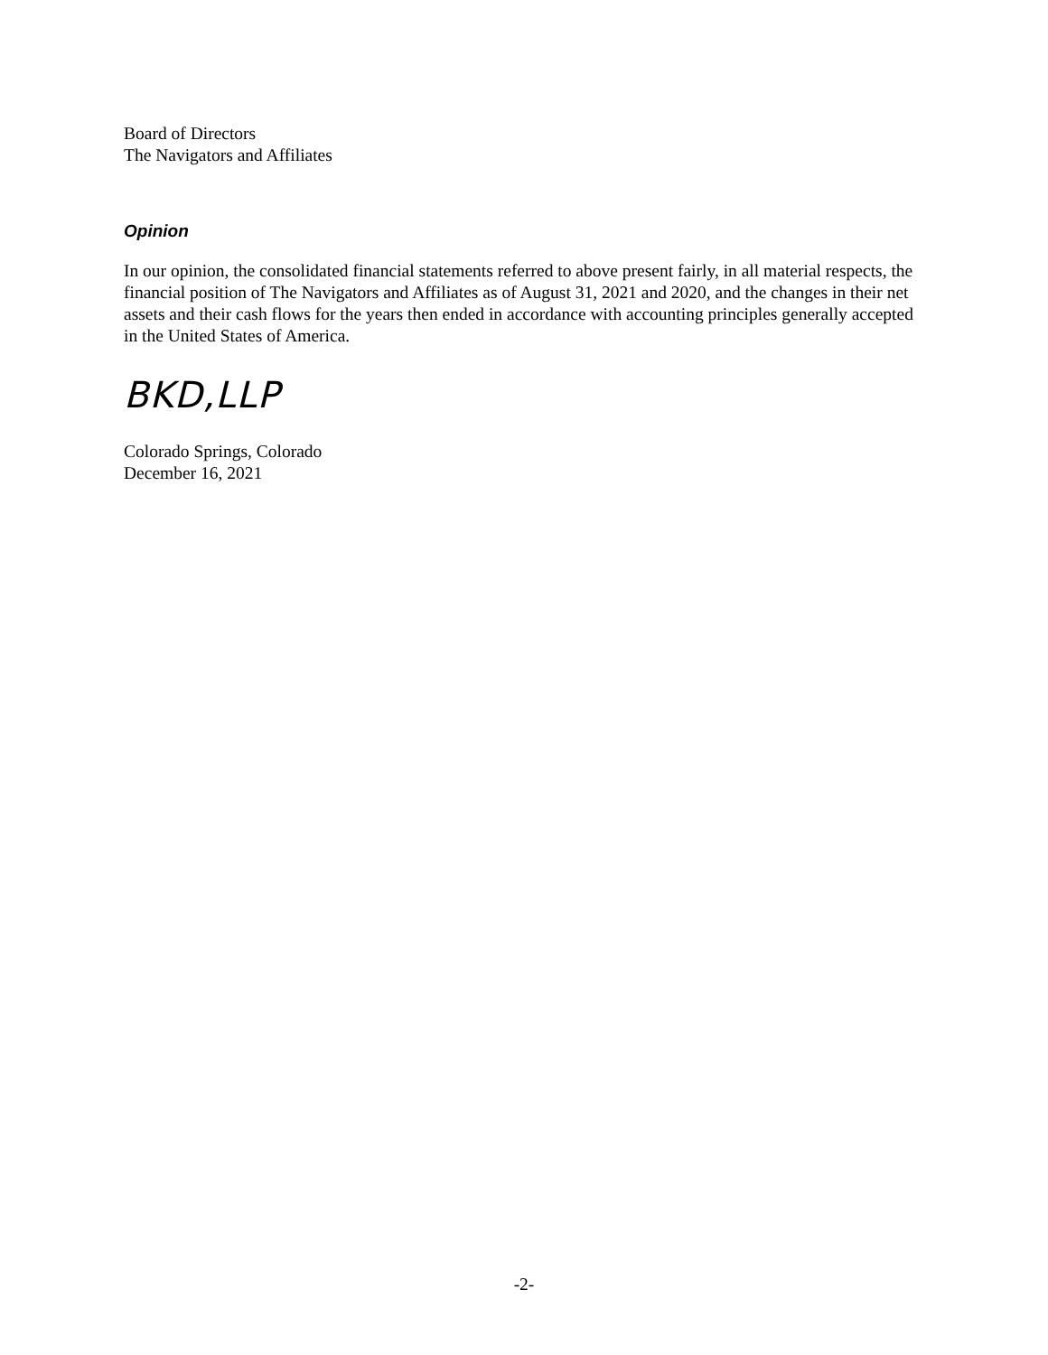Board of Directors
The Navigators and Affiliates
Opinion
In our opinion, the consolidated financial statements referred to above present fairly, in all material respects, the financial position of The Navigators and Affiliates as of August 31, 2021 and 2020, and the changes in their net assets and their cash flows for the years then ended in accordance with accounting principles generally accepted in the United States of America.
BKD,LLP
Colorado Springs, Colorado
December 16, 2021
-2-